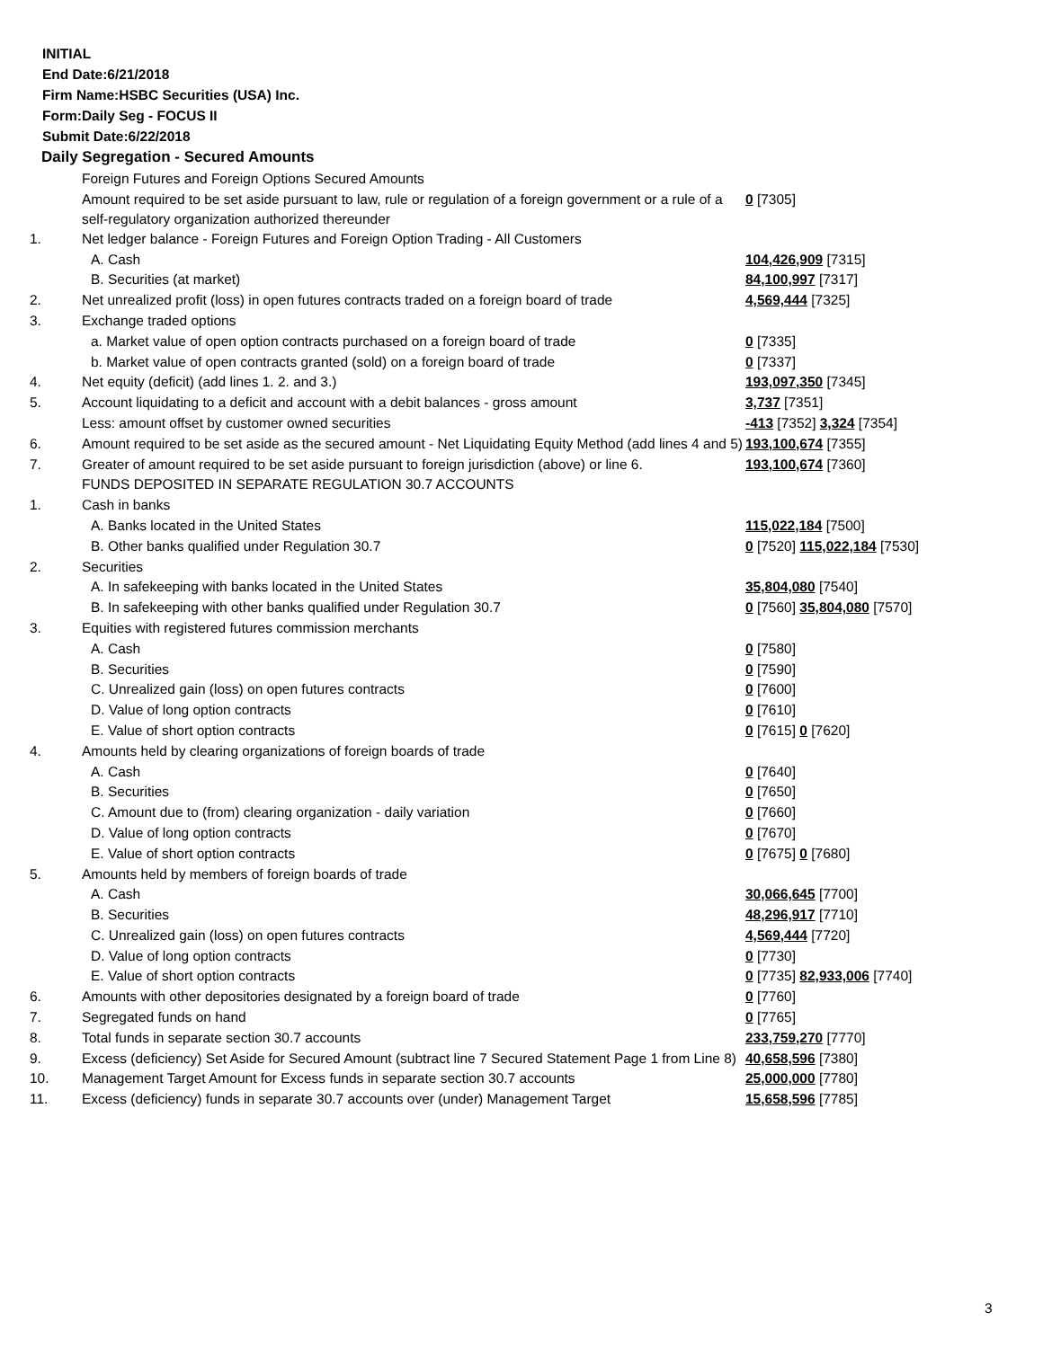INITIAL
End Date:6/21/2018
Firm Name:HSBC Securities (USA) Inc.
Form:Daily Seg - FOCUS II
Submit Date:6/22/2018
Daily Segregation - Secured Amounts
| | Foreign Futures and Foreign Options Secured Amounts | |
| | Amount required to be set aside pursuant to law, rule or regulation of a foreign government or a rule of a self-regulatory organization authorized thereunder | 0 [7305] |
| 1. | Net ledger balance - Foreign Futures and Foreign Option Trading - All Customers | |
| | A. Cash | 104,426,909 [7315] |
| | B. Securities (at market) | 84,100,997 [7317] |
| 2. | Net unrealized profit (loss) in open futures contracts traded on a foreign board of trade | 4,569,444 [7325] |
| 3. | Exchange traded options | |
| | a. Market value of open option contracts purchased on a foreign board of trade | 0 [7335] |
| | b. Market value of open contracts granted (sold) on a foreign board of trade | 0 [7337] |
| 4. | Net equity (deficit) (add lines 1. 2. and 3.) | 193,097,350 [7345] |
| 5. | Account liquidating to a deficit and account with a debit balances - gross amount | 3,737 [7351] |
| | Less: amount offset by customer owned securities | -413 [7352] 3,324 [7354] |
| 6. | Amount required to be set aside as the secured amount - Net Liquidating Equity Method (add lines 4 and 5) | 193,100,674 [7355] |
| 7. | Greater of amount required to be set aside pursuant to foreign jurisdiction (above) or line 6. | 193,100,674 [7360] |
| | FUNDS DEPOSITED IN SEPARATE REGULATION 30.7 ACCOUNTS | |
| 1. | Cash in banks | |
| | A. Banks located in the United States | 115,022,184 [7500] |
| | B. Other banks qualified under Regulation 30.7 | 0 [7520] 115,022,184 [7530] |
| 2. | Securities | |
| | A. In safekeeping with banks located in the United States | 35,804,080 [7540] |
| | B. In safekeeping with other banks qualified under Regulation 30.7 | 0 [7560] 35,804,080 [7570] |
| 3. | Equities with registered futures commission merchants | |
| | A. Cash | 0 [7580] |
| | B. Securities | 0 [7590] |
| | C. Unrealized gain (loss) on open futures contracts | 0 [7600] |
| | D. Value of long option contracts | 0 [7610] |
| | E. Value of short option contracts | 0 [7615] 0 [7620] |
| 4. | Amounts held by clearing organizations of foreign boards of trade | |
| | A. Cash | 0 [7640] |
| | B. Securities | 0 [7650] |
| | C. Amount due to (from) clearing organization - daily variation | 0 [7660] |
| | D. Value of long option contracts | 0 [7670] |
| | E. Value of short option contracts | 0 [7675] 0 [7680] |
| 5. | Amounts held by members of foreign boards of trade | |
| | A. Cash | 30,066,645 [7700] |
| | B. Securities | 48,296,917 [7710] |
| | C. Unrealized gain (loss) on open futures contracts | 4,569,444 [7720] |
| | D. Value of long option contracts | 0 [7730] |
| | E. Value of short option contracts | 0 [7735] 82,933,006 [7740] |
| 6. | Amounts with other depositories designated by a foreign board of trade | 0 [7760] |
| 7. | Segregated funds on hand | 0 [7765] |
| 8. | Total funds in separate section 30.7 accounts | 233,759,270 [7770] |
| 9. | Excess (deficiency) Set Aside for Secured Amount (subtract line 7 Secured Statement Page 1 from Line 8) | 40,658,596 [7380] |
| 10. | Management Target Amount for Excess funds in separate section 30.7 accounts | 25,000,000 [7780] |
| 11. | Excess (deficiency) funds in separate 30.7 accounts over (under) Management Target | 15,658,596 [7785] |
3